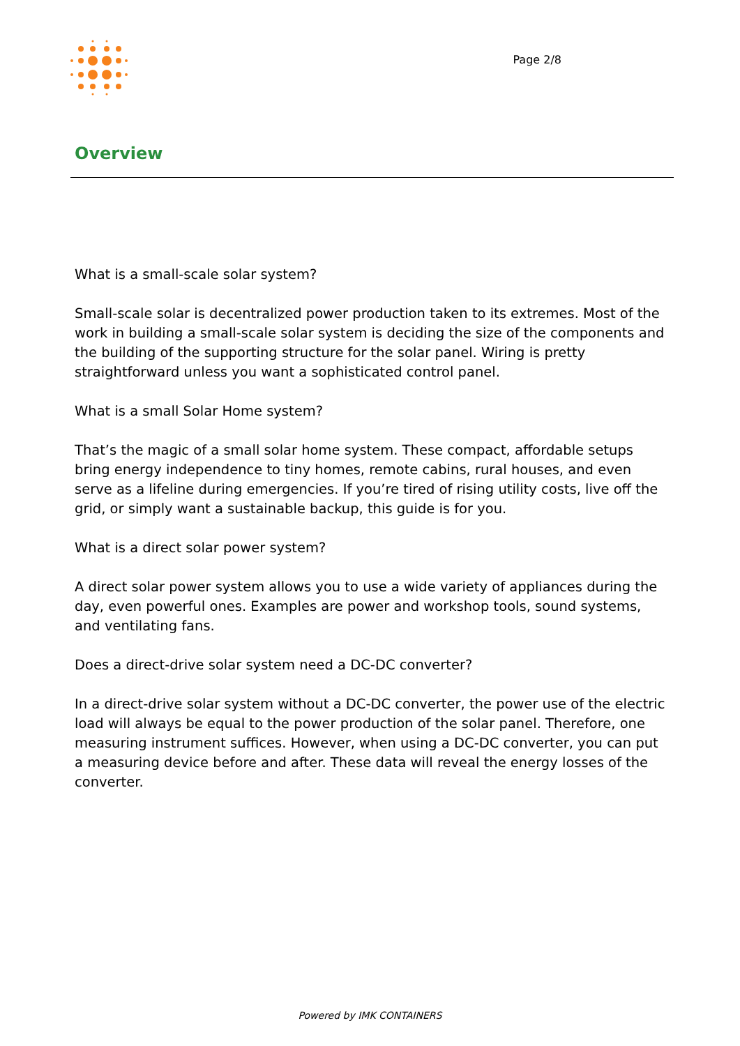Page 2/8
Overview
What is a small-scale solar system?
Small-scale solar is decentralized power production taken to its extremes. Most of the work in building a small-scale solar system is deciding the size of the components and the building of the supporting structure for the solar panel. Wiring is pretty straightforward unless you want a sophisticated control panel.
What is a small Solar Home system?
That’s the magic of a small solar home system. These compact, affordable setups bring energy independence to tiny homes, remote cabins, rural houses, and even serve as a lifeline during emergencies. If you’re tired of rising utility costs, live off the grid, or simply want a sustainable backup, this guide is for you.
What is a direct solar power system?
A direct solar power system allows you to use a wide variety of appliances during the day, even powerful ones. Examples are power and workshop tools, sound systems, and ventilating fans.
Does a direct-drive solar system need a DC-DC converter?
In a direct-drive solar system without a DC-DC converter, the power use of the electric load will always be equal to the power production of the solar panel. Therefore, one measuring instrument suffices. However, when using a DC-DC converter, you can put a measuring device before and after. These data will reveal the energy losses of the converter.
Powered by IMK CONTAINERS